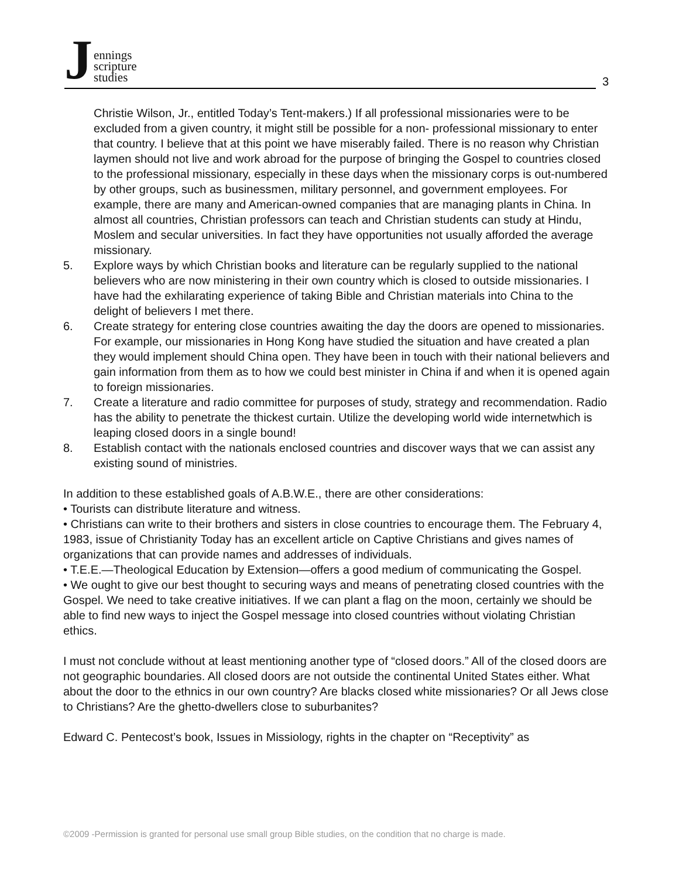J
ennings
scripture
studies
3
Christie Wilson, Jr., entitled Today’s Tent-makers.) If all professional missionaries were to be excluded from a given country, it might still be possible for a non- professional missionary to enter that country. I believe that at this point we have miserably failed. There is no reason why Christian laymen should not live and work abroad for the purpose of bringing the Gospel to countries closed to the professional missionary, especially in these days when the missionary corps is out-numbered by other groups, such as businessmen, military personnel, and government employees. For example, there are many and American-owned companies that are managing plants in China. In almost all countries, Christian professors can teach and Christian students can study at Hindu, Moslem and secular universities. In fact they have opportunities not usually afforded the average missionary.
5. Explore ways by which Christian books and literature can be regularly supplied to the national believers who are now ministering in their own country which is closed to outside missionaries. I have had the exhilarating experience of taking Bible and Christian materials into China to the delight of believers I met there.
6. Create strategy for entering close countries awaiting the day the doors are opened to missionaries. For example, our missionaries in Hong Kong have studied the situation and have created a plan they would implement should China open. They have been in touch with their national believers and gain information from them as to how we could best minister in China if and when it is opened again to foreign missionaries.
7. Create a literature and radio committee for purposes of study, strategy and recommendation. Radio has the ability to penetrate the thickest curtain. Utilize the developing world wide internetwhich is leaping closed doors in a single bound!
8. Establish contact with the nationals enclosed countries and discover ways that we can assist any existing sound of ministries.
In addition to these established goals of A.B.W.E., there are other considerations:
• Tourists can distribute literature and witness.
• Christians can write to their brothers and sisters in close countries to encourage them. The February 4, 1983, issue of Christianity Today has an excellent article on Captive Christians and gives names of organizations that can provide names and addresses of individuals.
• T.E.E.—Theological Education by Extension—offers a good medium of communicating the Gospel.
• We ought to give our best thought to securing ways and means of penetrating closed countries with the Gospel. We need to take creative initiatives. If we can plant a flag on the moon, certainly we should be able to find new ways to inject the Gospel message into closed countries without violating Christian ethics.
I must not conclude without at least mentioning another type of “closed doors.” All of the closed doors are not geographic boundaries. All closed doors are not outside the continental United States either. What about the door to the ethnics in our own country? Are blacks closed white missionaries? Or all Jews close to Christians? Are the ghetto-dwellers close to suburbanites?
Edward C. Pentecost’s book, Issues in Missiology, rights in the chapter on “Receptivity” as
©2009 -Permission is granted for personal use small group Bible studies, on the condition that no charge is made.